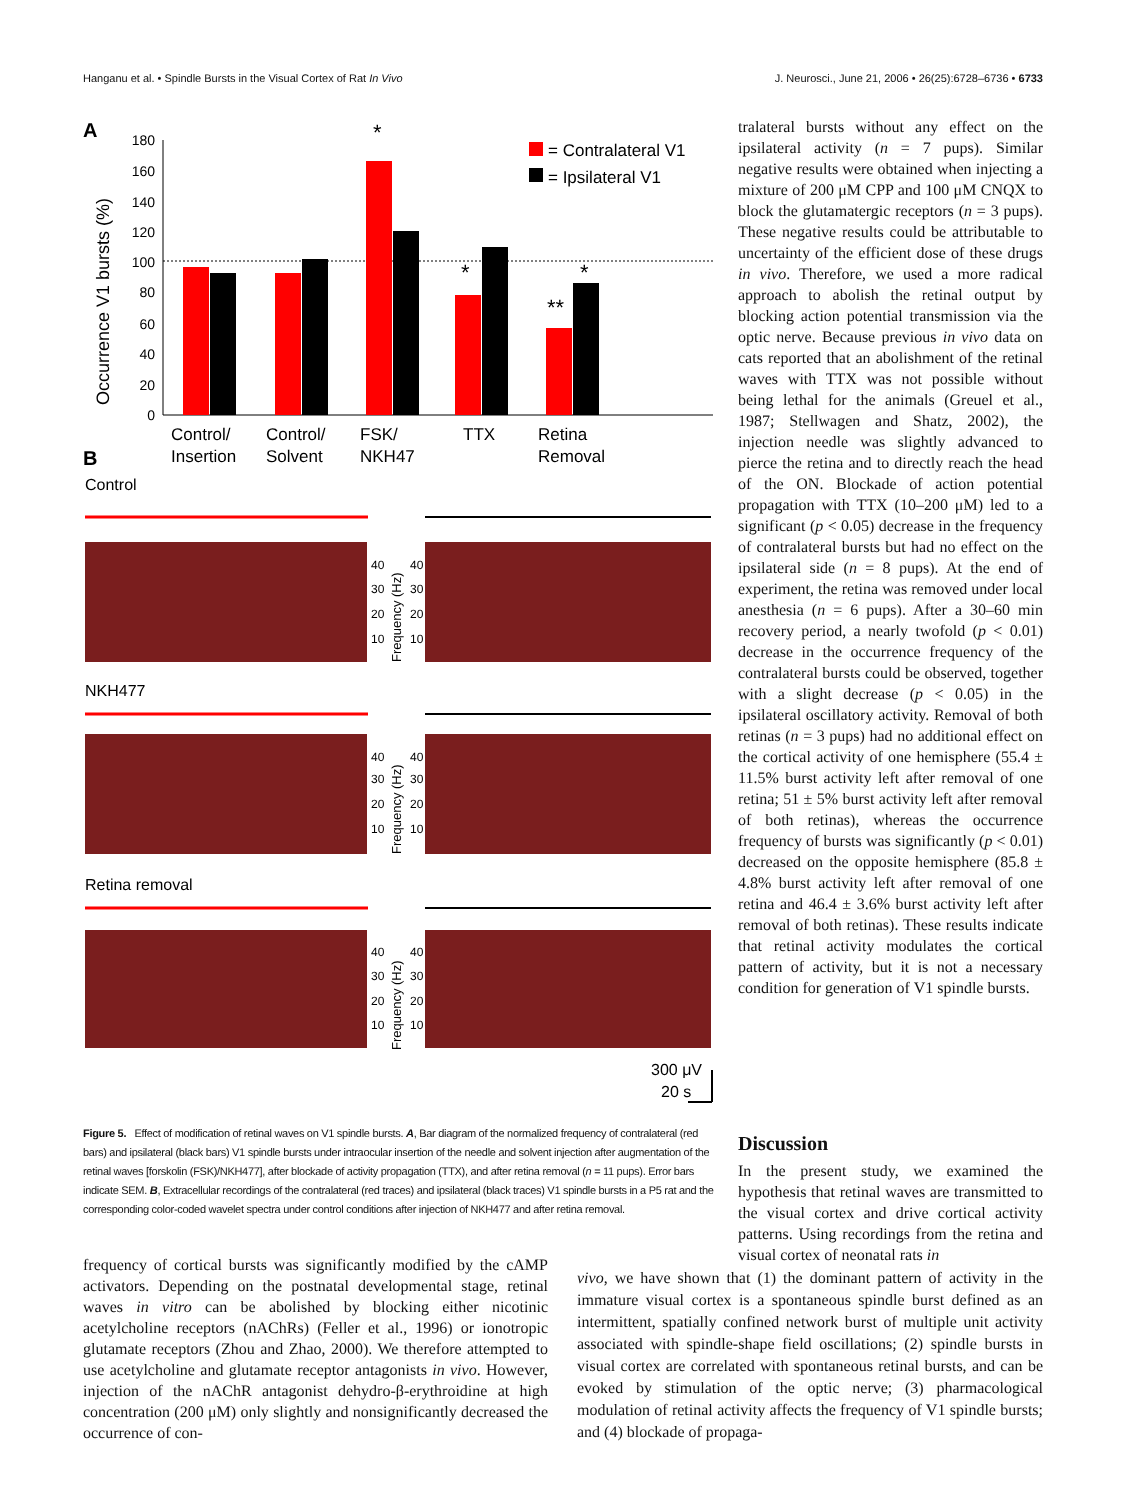Hanganu et al. • Spindle Bursts in the Visual Cortex of Rat In Vivo J. Neurosci., June 21, 2006 • 26(25):6728–6736 • 6733
A
Occurrence V1 bursts (%)
180
160
140
120
100
80
60
40
20
0
*
*
**
*
= Contralateral V1
= Ipsilateral V1
Control/
Insertion
Control/
Solvent
FSK/
NKH47
TTX
Retina
Removal
B
Control
NKH477
Retina removal
40
30
20
10
40
30
20
10
40
30
20
10
40
30
20
10
40
30
20
10
40
30
20
10
Frequency (Hz)
Frequency (Hz)
Frequency (Hz)
300 μV
20 s
Figure 5. Effect of modification of retinal waves on V1 spindle bursts. A, Bar diagram of the normalized frequency of contralateral (red bars) and ipsilateral (black bars) V1 spindle bursts under intraocular insertion of the needle and solvent injection after augmentation of the retinal waves [forskolin (FSK)/NKH477], after blockade of activity propagation (TTX), and after retina removal (n = 11 pups). Error bars indicate SEM. B, Extracellular recordings of the contralateral (red traces) and ipsilateral (black traces) V1 spindle bursts in a P5 rat and the corresponding color-coded wavelet spectra under control conditions after injection of NKH477 and after retina removal.
tralateral bursts without any effect on the ipsilateral activity (n = 7 pups). Similar negative results were obtained when injecting a mixture of 200 μM CPP and 100 μM CNQX to block the glutamatergic receptors (n = 3 pups). These negative results could be attributable to uncertainty of the efficient dose of these drugs in vivo. Therefore, we used a more radical approach to abolish the retinal output by blocking action potential transmission via the optic nerve. Because previous in vivo data on cats reported that an abolishment of the retinal waves with TTX was not possible without being lethal for the animals (Greuel et al., 1987; Stellwagen and Shatz, 2002), the injection needle was slightly advanced to pierce the retina and to directly reach the head of the ON. Blockade of action potential propagation with TTX (10–200 μM) led to a significant (p < 0.05) decrease in the frequency of contralateral bursts but had no effect on the ipsilateral side (n = 8 pups). At the end of experiment, the retina was removed under local anesthesia (n = 6 pups). After a 30–60 min recovery period, a nearly twofold (p < 0.01) decrease in the occurrence frequency of the contralateral bursts could be observed, together with a slight decrease (p < 0.05) in the ipsilateral oscillatory activity. Removal of both retinas (n = 3 pups) had no additional effect on the cortical activity of one hemisphere (55.4 ± 11.5% burst activity left after removal of one retina; 51 ± 5% burst activity left after removal of both retinas), whereas the occurrence frequency of bursts was significantly (p < 0.01) decreased on the opposite hemisphere (85.8 ± 4.8% burst activity left after removal of one retina and 46.4 ± 3.6% burst activity left after removal of both retinas). These results indicate that retinal activity modulates the cortical pattern of activity, but it is not a necessary condition for generation of V1 spindle bursts.
Discussion
In the present study, we examined the hypothesis that retinal waves are transmitted to the visual cortex and drive cortical activity patterns. Using recordings from the retina and visual cortex of neonatal rats in
frequency of cortical bursts was significantly modified by the cAMP activators. Depending on the postnatal developmental stage, retinal waves in vitro can be abolished by blocking either nicotinic acetylcholine receptors (nAChRs) (Feller et al., 1996) or ionotropic glutamate receptors (Zhou and Zhao, 2000). We therefore attempted to use acetylcholine and glutamate receptor antagonists in vivo. However, injection of the nAChR antagonist dehydro-β-erythroidine at high concentration (200 μM) only slightly and nonsignificantly decreased the occurrence of con-
vivo, we have shown that (1) the dominant pattern of activity in the immature visual cortex is a spontaneous spindle burst defined as an intermittent, spatially confined network burst of multiple unit activity associated with spindle-shape field oscillations; (2) spindle bursts in visual cortex are correlated with spontaneous retinal bursts, and can be evoked by stimulation of the optic nerve; (3) pharmacological modulation of retinal activity affects the frequency of V1 spindle bursts; and (4) blockade of propaga-